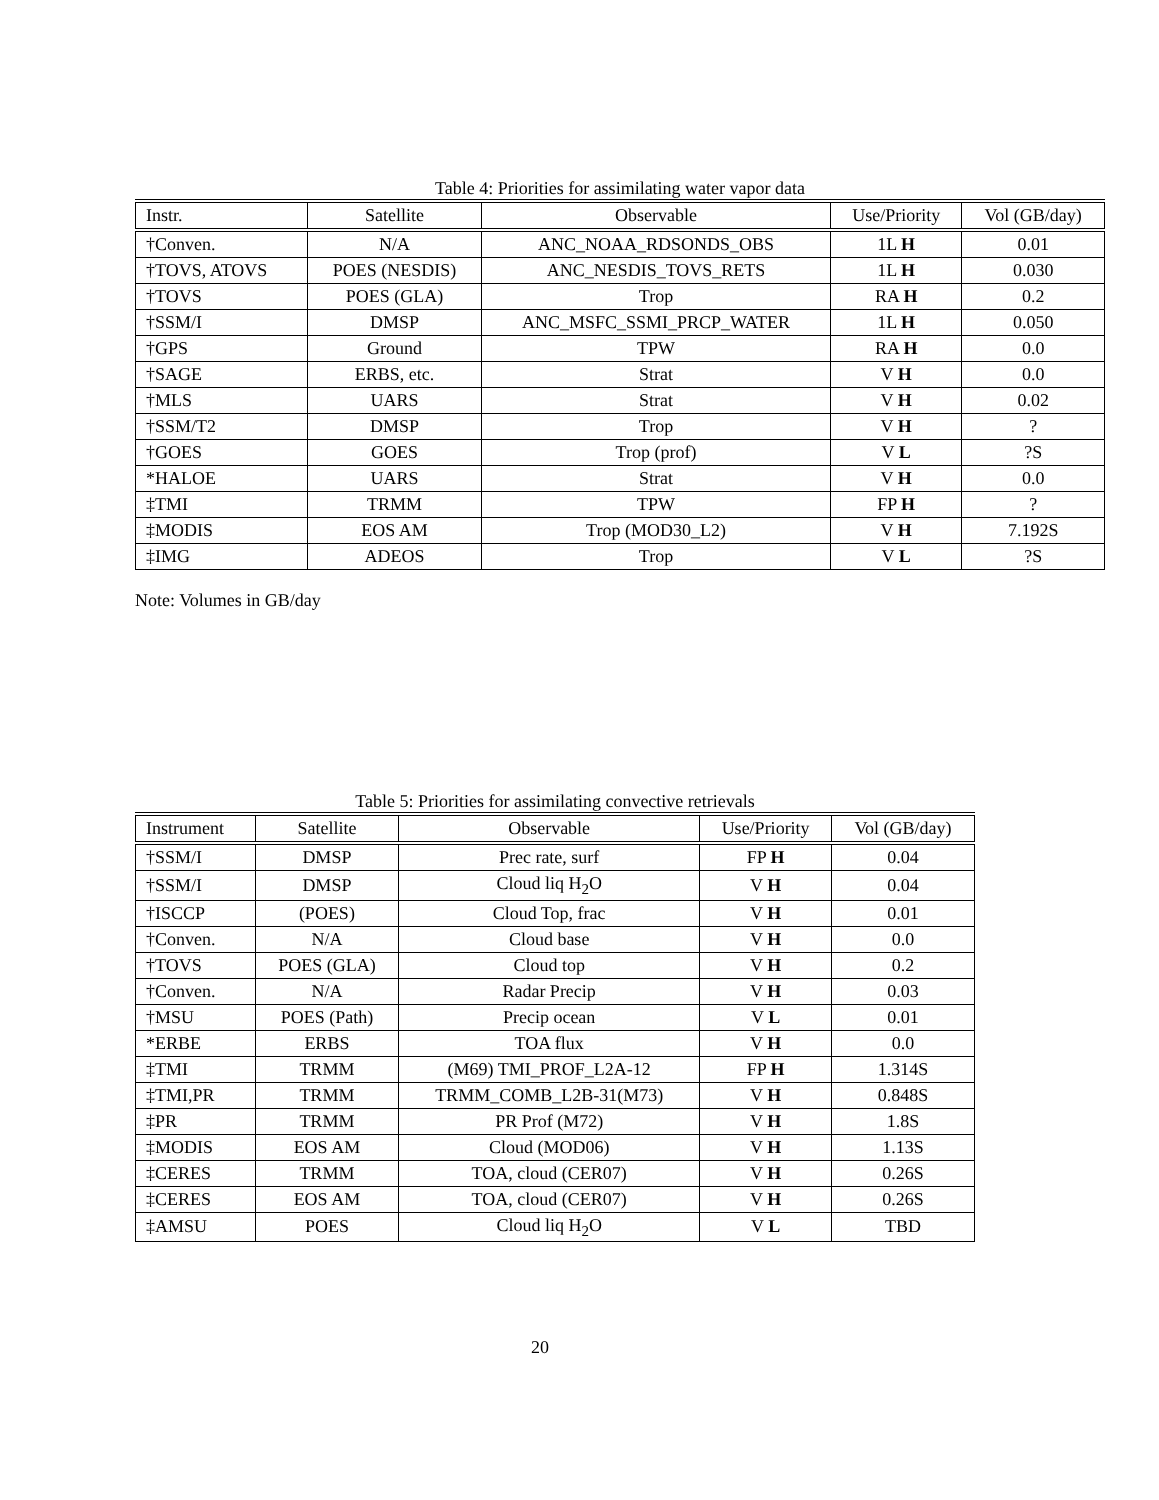Table 4: Priorities for assimilating water vapor data
| Instr. | Satellite | Observable | Use/Priority | Vol (GB/day) |
| --- | --- | --- | --- | --- |
| †Conven. | N/A | ANC_NOAA_RDSONDS_OBS | 1L H | 0.01 |
| †TOVS, ATOVS | POES (NESDIS) | ANC_NESDIS_TOVS_RETS | 1L H | 0.030 |
| †TOVS | POES (GLA) | Trop | RA H | 0.2 |
| †SSM/I | DMSP | ANC_MSFC_SSMI_PRCP_WATER | 1L H | 0.050 |
| †GPS | Ground | TPW | RA H | 0.0 |
| †SAGE | ERBS, etc. | Strat | V H | 0.0 |
| †MLS | UARS | Strat | V H | 0.02 |
| †SSM/T2 | DMSP | Trop | V H | ? |
| †GOES | GOES | Trop (prof) | V L | ?S |
| *HALOE | UARS | Strat | V H | 0.0 |
| ‡TMI | TRMM | TPW | FP H | ? |
| ‡MODIS | EOS AM | Trop (MOD30_L2) | V H | 7.192S |
| ‡IMG | ADEOS | Trop | V L | ?S |
Note: Volumes in GB/day
Table 5: Priorities for assimilating convective retrievals
| Instrument | Satellite | Observable | Use/Priority | Vol (GB/day) |
| --- | --- | --- | --- | --- |
| †SSM/I | DMSP | Prec rate, surf | FP H | 0.04 |
| †SSM/I | DMSP | Cloud liq H<sub>2</sub>O | V H | 0.04 |
| †ISCCP | (POES) | Cloud Top, frac | V H | 0.01 |
| †Conven. | N/A | Cloud base | V H | 0.0 |
| †TOVS | POES (GLA) | Cloud top | V H | 0.2 |
| †Conven. | N/A | Radar Precip | V H | 0.03 |
| †MSU | POES (Path) | Precip ocean | V L | 0.01 |
| *ERBE | ERBS | TOA flux | V H | 0.0 |
| ‡TMI | TRMM | (M69) TMI_PROF_L2A-12 | FP H | 1.314S |
| ‡TMI,PR | TRMM | TRMM_COMB_L2B-31(M73) | V H | 0.848S |
| ‡PR | TRMM | PR Prof (M72) | V H | 1.8S |
| ‡MODIS | EOS AM | Cloud (MOD06) | V H | 1.13S |
| ‡CERES | TRMM | TOA, cloud (CER07) | V H | 0.26S |
| ‡CERES | EOS AM | TOA, cloud (CER07) | V H | 0.26S |
| ‡AMSU | POES | Cloud liq H<sub>2</sub>O | V L | TBD |
20